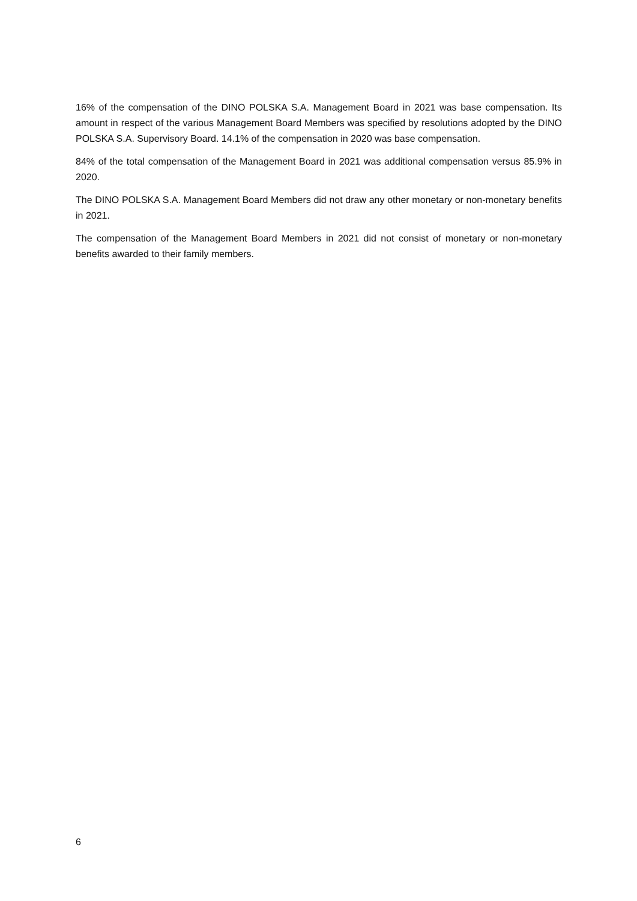16% of the compensation of the DINO POLSKA S.A. Management Board in 2021 was base compensation. Its amount in respect of the various Management Board Members was specified by resolutions adopted by the DINO POLSKA S.A. Supervisory Board. 14.1% of the compensation in 2020 was base compensation.
84% of the total compensation of the Management Board in 2021 was additional compensation versus 85.9% in 2020.
The DINO POLSKA S.A. Management Board Members did not draw any other monetary or non-monetary benefits in 2021.
The compensation of the Management Board Members in 2021 did not consist of monetary or non-monetary benefits awarded to their family members.
6